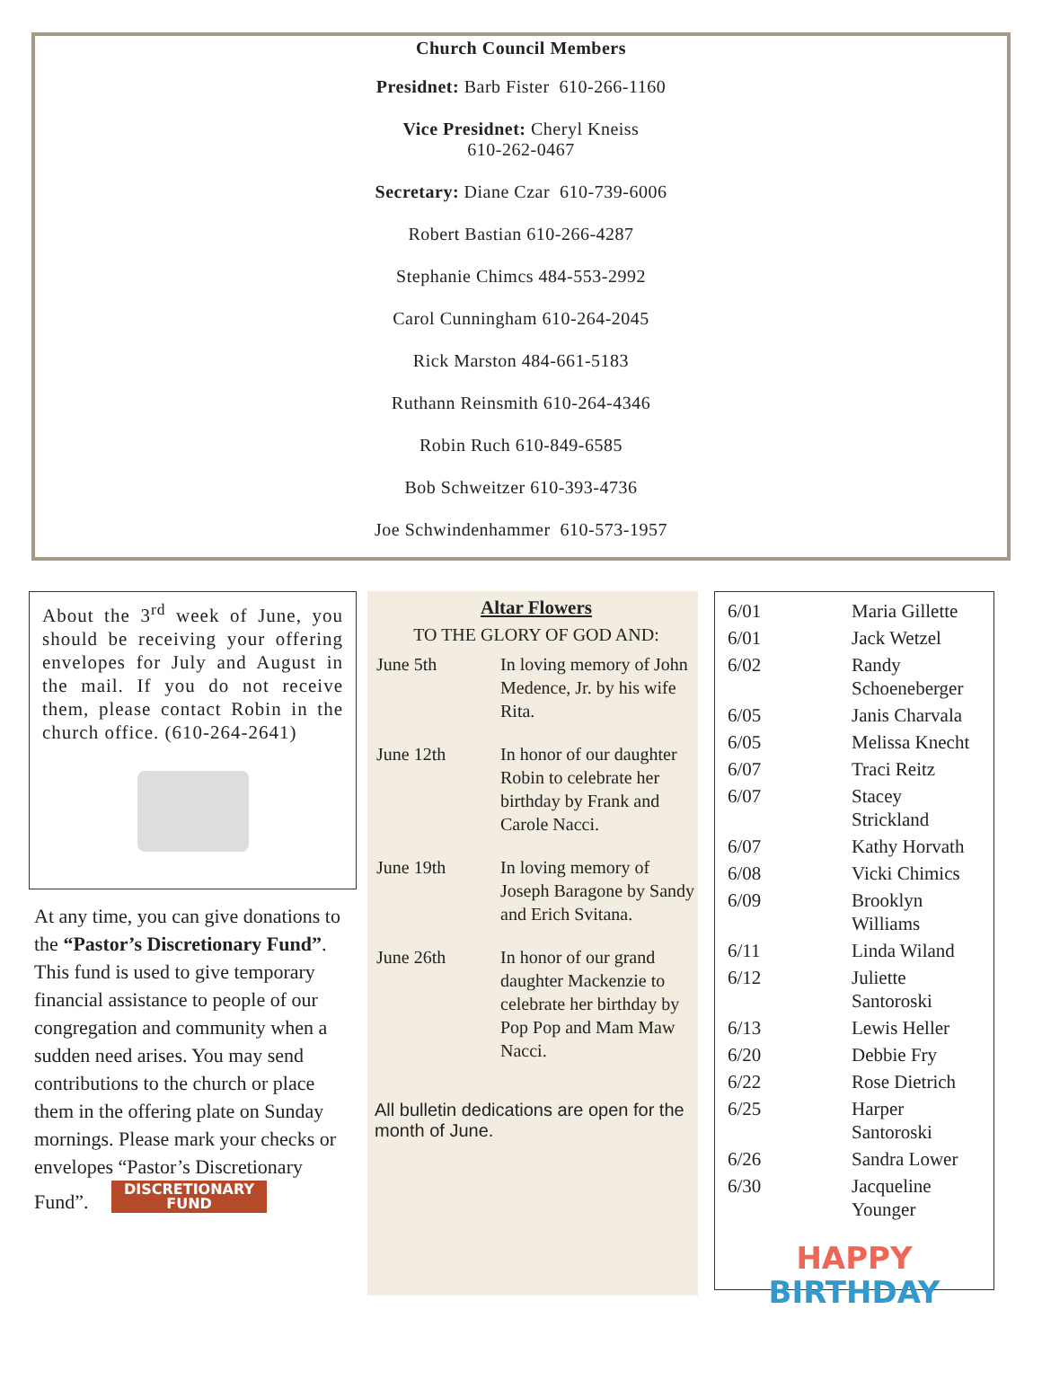Church Council Members
Presidnet: Barb Fister 610-266-1160
Vice Presidnet: Cheryl Kneiss
610-262-0467
Secretary: Diane Czar 610-739-6006
Robert Bastian 610-266-4287
Stephanie Chimcs 484-553-2992
Carol Cunningham 610-264-2045
Rick Marston 484-661-5183
Ruthann Reinsmith 610-264-4346
Robin Ruch 610-849-6585
Bob Schweitzer 610-393-4736
Joe Schwindenhammer 610-573-1957
About the 3<sup>rd</sup> week of June, you should be receiving your offering envelopes for July and August in the mail. If you do not receive them, please contact Robin in the church office. (610-264-2641)
At any time, you can give donations to the “Pastor’s Discretionary Fund”. This fund is used to give temporary financial assistance to people of our congregation and community when a sudden need arises. You may send contributions to the church or place them in the offering plate on Sunday mornings. Please mark your checks or envelopes “Pastor’s Discretionary Fund”. DISCRETIONARY
FUND
Altar Flowers
TO THE GLORY OF GOD AND:
| June 5th | In loving memory of John Medence, Jr. by his wife Rita. |
| June 12th | In honor of our daughter Robin to celebrate her birthday by Frank and Carole Nacci. |
| June 19th | In loving memory of Joseph Baragone by Sandy and Erich Svitana. |
| June 26th | In honor of our grand daughter Mackenzie to celebrate her birthday by Pop Pop and Mam Maw Nacci. |
All bulletin dedications are open for the month of June.
| 6/01 | Maria Gillette |
| 6/01 | Jack Wetzel |
| 6/02 | Randy Schoeneberger |
| 6/05 | Janis Charvala |
| 6/05 | Melissa Knecht |
| 6/07 | Traci Reitz |
| 6/07 | Stacey Strickland |
| 6/07 | Kathy Horvath |
| 6/08 | Vicki Chimics |
| 6/09 | Brooklyn Williams |
| 6/11 | Linda Wiland |
| 6/12 | Juliette Santoroski |
| 6/13 | Lewis Heller |
| 6/20 | Debbie Fry |
| 6/22 | Rose Dietrich |
| 6/25 | Harper Santoroski |
| 6/26 | Sandra Lower |
| 6/30 | Jacqueline Younger |
HAPPY
BIRTHDAY